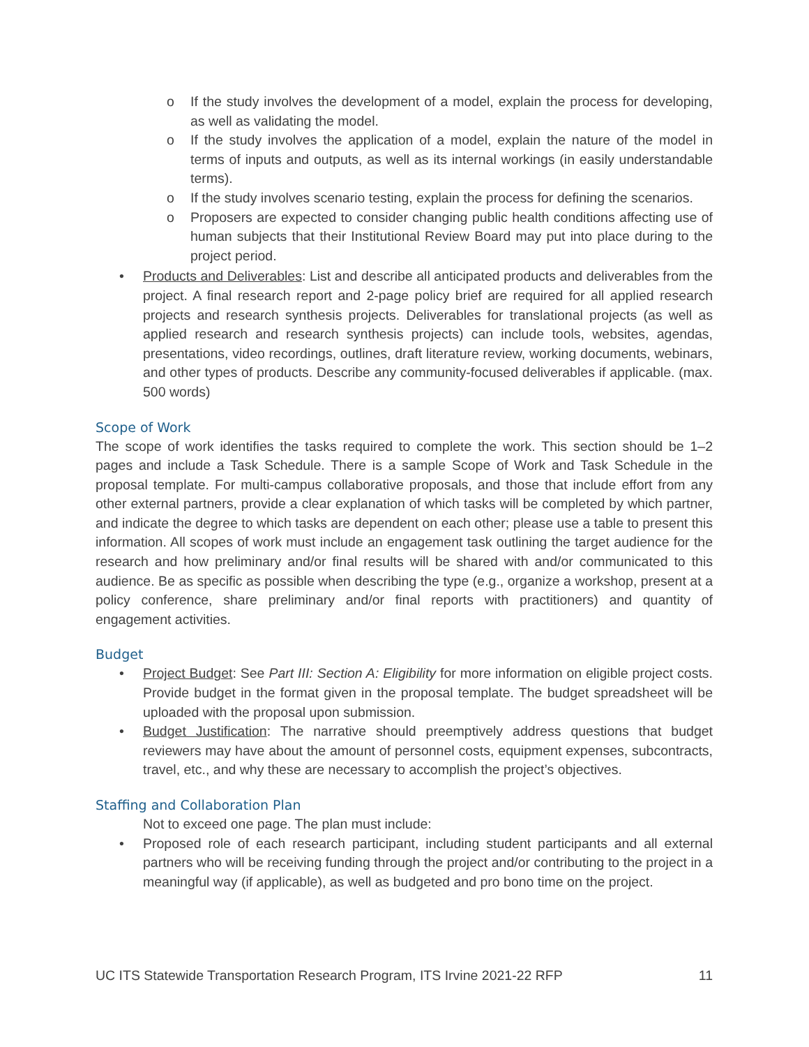o If the study involves the development of a model, explain the process for developing, as well as validating the model.
o If the study involves the application of a model, explain the nature of the model in terms of inputs and outputs, as well as its internal workings (in easily understandable terms).
o If the study involves scenario testing, explain the process for defining the scenarios.
o Proposers are expected to consider changing public health conditions affecting use of human subjects that their Institutional Review Board may put into place during to the project period.
• Products and Deliverables: List and describe all anticipated products and deliverables from the project. A final research report and 2-page policy brief are required for all applied research projects and research synthesis projects. Deliverables for translational projects (as well as applied research and research synthesis projects) can include tools, websites, agendas, presentations, video recordings, outlines, draft literature review, working documents, webinars, and other types of products. Describe any community-focused deliverables if applicable. (max. 500 words)
Scope of Work
The scope of work identifies the tasks required to complete the work. This section should be 1–2 pages and include a Task Schedule. There is a sample Scope of Work and Task Schedule in the proposal template. For multi-campus collaborative proposals, and those that include effort from any other external partners, provide a clear explanation of which tasks will be completed by which partner, and indicate the degree to which tasks are dependent on each other; please use a table to present this information. All scopes of work must include an engagement task outlining the target audience for the research and how preliminary and/or final results will be shared with and/or communicated to this audience. Be as specific as possible when describing the type (e.g., organize a workshop, present at a policy conference, share preliminary and/or final reports with practitioners) and quantity of engagement activities.
Budget
• Project Budget: See Part III: Section A: Eligibility for more information on eligible project costs. Provide budget in the format given in the proposal template. The budget spreadsheet will be uploaded with the proposal upon submission.
• Budget Justification: The narrative should preemptively address questions that budget reviewers may have about the amount of personnel costs, equipment expenses, subcontracts, travel, etc., and why these are necessary to accomplish the project’s objectives.
Staffing and Collaboration Plan
Not to exceed one page. The plan must include:
• Proposed role of each research participant, including student participants and all external partners who will be receiving funding through the project and/or contributing to the project in a meaningful way (if applicable), as well as budgeted and pro bono time on the project.
UC ITS Statewide Transportation Research Program, ITS Irvine 2021-22 RFP 11